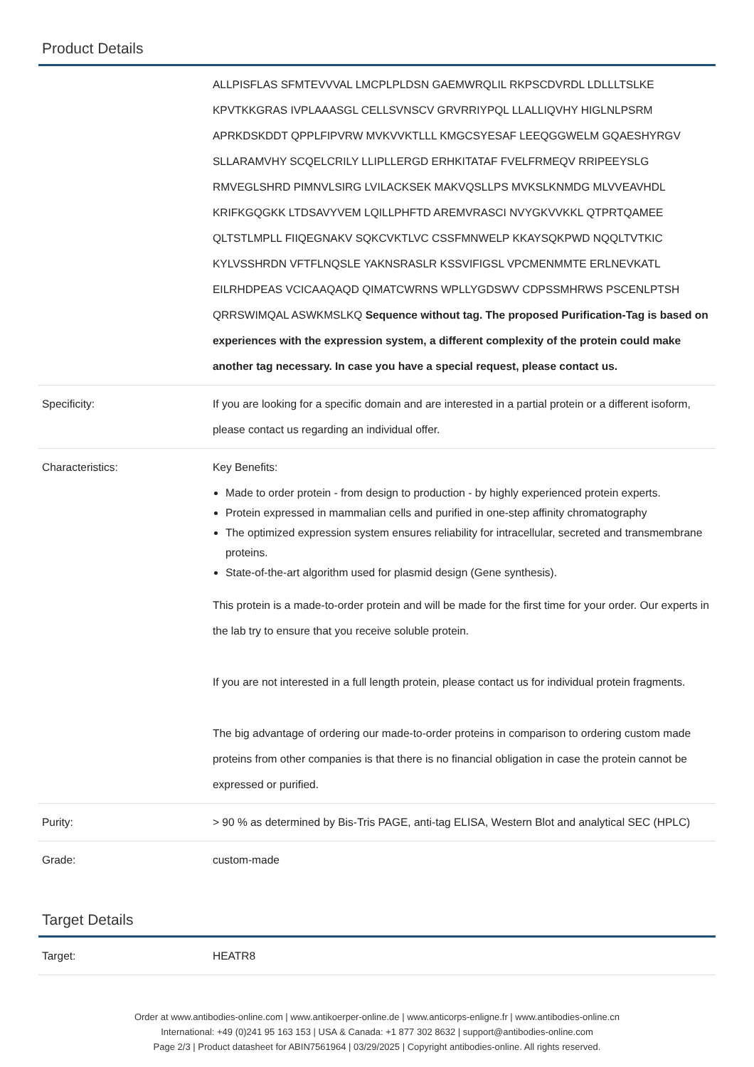Product Details
| | ALLPISFLAS SFMTEVVVAL LMCPLPLDSN GAEMWRQLIL RKPSCDVRDL LDLLLTSLKE KPVTKKGRAS IVPLAAASGL CELLSVNSCV GRVRRIYPQL LLALLIQVHY HIGLNLPSRM APRKDSKDDT QPPLFIPVRW MVKVVKTLLL KMGCSYESAF LEEQGGWELM GQAESHYRGV SLLARAMVHY SCQELCRILY LLIPLLERGD ERHKITATAF FVELFRMEQV RRIPEEYSLG RMVEGLSHRD PIMNVLSIRG LVILACKSEK MAKVQSLLPS MVKSLKNMDG MLVVEAVHDL KRIFKGQGKK LTDSAVYVEM LQILLPHFTD AREMVRASCI NVYGKVVKKL QTPRTQAMEE QLTSTLMPLL FIIQEGNAKV SQKCVKTLVC CSSFMNWELP KKAYSQKPWD NQQLTVTKIC KYLVSSHRDN VFTFLNQSLE YAKNSRASLR KSSVIFIGSL VPCMENMMTE ERLNEVKATL EILRHDPEAS VCICAAQAQD QIMATCWRNS WPLLYGDSWV CDPSSMHRWS PSCENLPTSH QRRSWIMQAL ASWKMSLKQ Sequence without tag. The proposed Purification-Tag is based on experiences with the expression system, a different complexity of the protein could make another tag necessary. In case you have a special request, please contact us. |
| Specificity: | If you are looking for a specific domain and are interested in a partial protein or a different isoform, please contact us regarding an individual offer. |
| Characteristics: | Key Benefits: Made to order protein - from design to production - by highly experienced protein experts. Protein expressed in mammalian cells and purified in one-step affinity chromatography The optimized expression system ensures reliability for intracellular, secreted and transmembrane proteins. State-of-the-art algorithm used for plasmid design (Gene synthesis). This protein is a made-to-order protein and will be made for the first time for your order. Our experts in the lab try to ensure that you receive soluble protein. If you are not interested in a full length protein, please contact us for individual protein fragments. The big advantage of ordering our made-to-order proteins in comparison to ordering custom made proteins from other companies is that there is no financial obligation in case the protein cannot be expressed or purified. |
| Purity: | > 90 % as determined by Bis-Tris PAGE, anti-tag ELISA, Western Blot and analytical SEC (HPLC) |
| Grade: | custom-made |
Target Details
| Target: | HEATR8 |
Order at www.antibodies-online.com | www.antikoerper-online.de | www.anticorps-enligne.fr | www.antibodies-online.cn
International: +49 (0)241 95 163 153 | USA & Canada: +1 877 302 8632 | support@antibodies-online.com
Page 2/3 | Product datasheet for ABIN7561964 | 03/29/2025 | Copyright antibodies-online. All rights reserved.